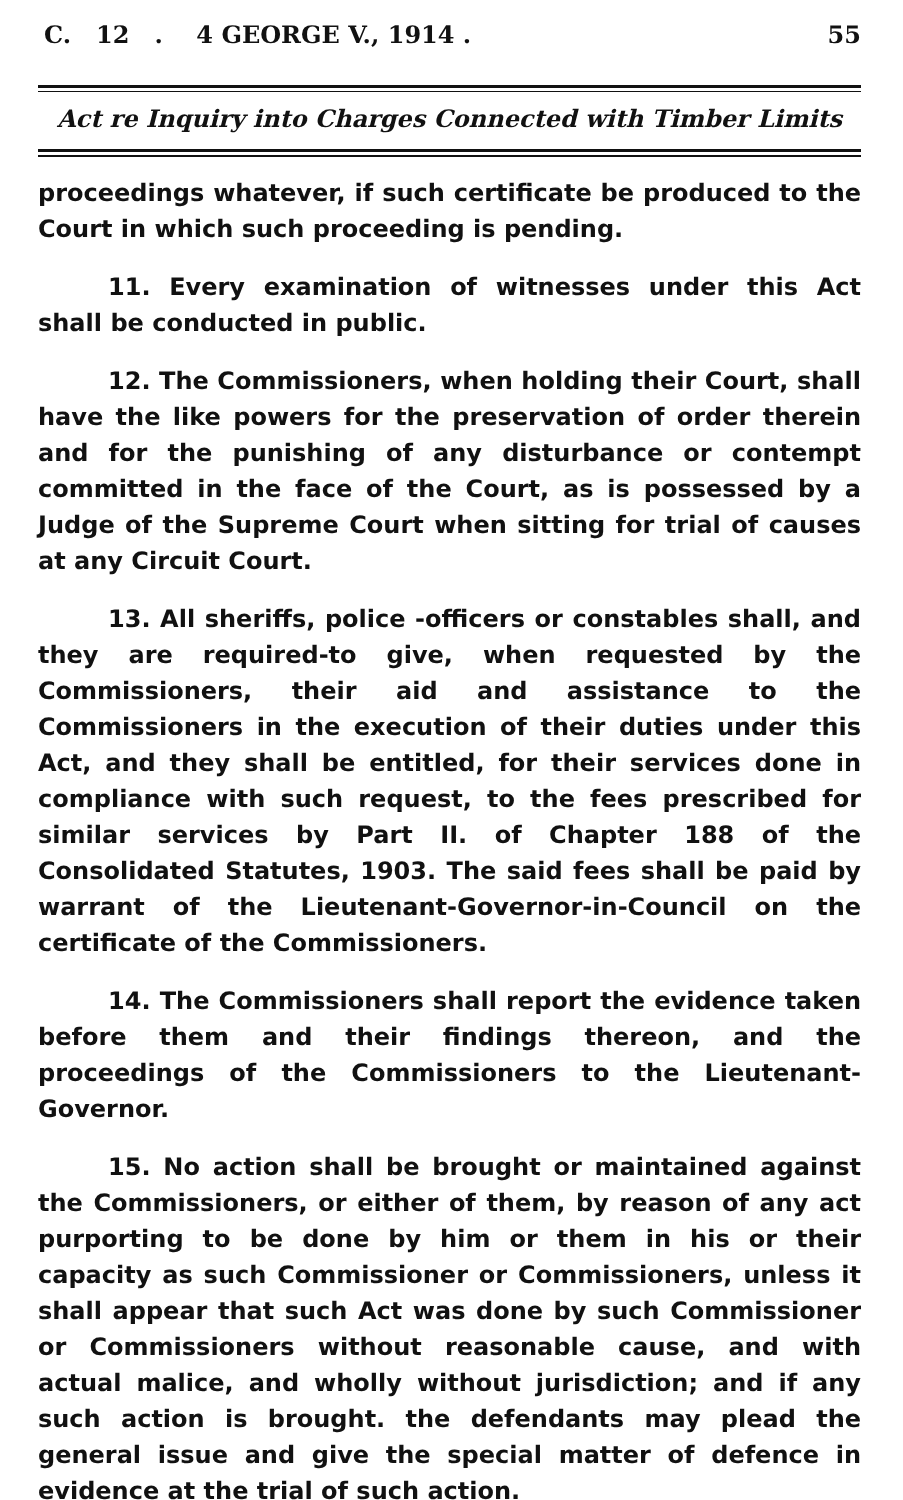C. 12 . 4 GEORGE V., 1914 . 55
Act re Inquiry into Charges Connected with Timber Limits
proceedings whatever, if such certificate be produced to the Court in which such proceeding is pending.
11. Every examination of witnesses under this Act shall be conducted in public.
12. The Commissioners, when holding their Court, shall have the like powers for the preservation of order therein and for the punishing of any disturbance or contempt committed in the face of the Court, as is possessed by a Judge of the Supreme Court when sitting for trial of causes at any Circuit Court.
13. All sheriffs, police -officers or constables shall, and they are required-to give, when requested by the Commissioners, their aid and assistance to the Commissioners in the execution of their duties under this Act, and they shall be entitled, for their services done in compliance with such request, to the fees prescribed for similar services by Part II. of Chapter 188 of the Consolidated Statutes, 1903. The said fees shall be paid by warrant of the Lieutenant-Governor-in-Council on the certificate of the Commissioners.
14. The Commissioners shall report the evidence taken before them and their findings thereon, and the proceedings of the Commissioners to the Lieutenant-Governor.
15. No action shall be brought or maintained against the Commissioners, or either of them, by reason of any act purporting to be done by him or them in his or their capacity as such Commissioner or Commissioners, unless it shall appear that such Act was done by such Commissioner or Commissioners without reasonable cause, and with actual malice, and wholly without jurisdiction; and if any such action is brought. the defendants may plead the general issue and give the special matter of defence in evidence at the trial of such action.